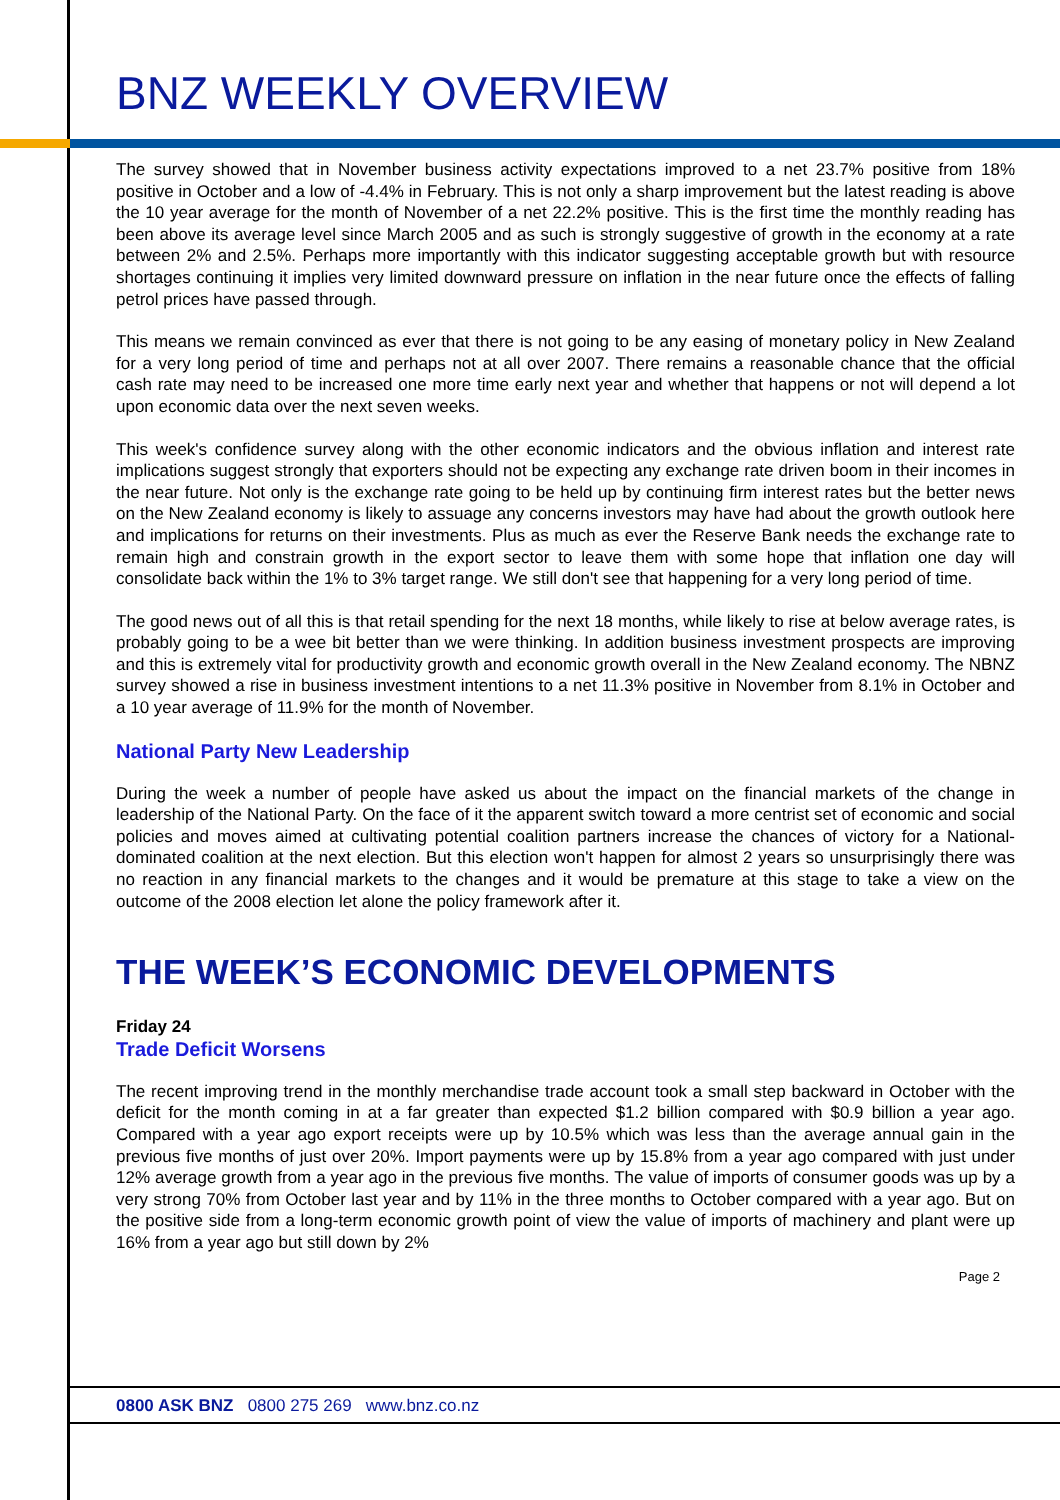BNZ WEEKLY OVERVIEW
The survey showed that in November business activity expectations improved to a net 23.7% positive from 18% positive in October and a low of -4.4% in February. This is not only a sharp improvement but the latest reading is above the 10 year average for the month of November of a net 22.2% positive. This is the first time the monthly reading has been above its average level since March 2005 and as such is strongly suggestive of growth in the economy at a rate between 2% and 2.5%. Perhaps more importantly with this indicator suggesting acceptable growth but with resource shortages continuing it implies very limited downward pressure on inflation in the near future once the effects of falling petrol prices have passed through.
This means we remain convinced as ever that there is not going to be any easing of monetary policy in New Zealand for a very long period of time and perhaps not at all over 2007. There remains a reasonable chance that the official cash rate may need to be increased one more time early next year and whether that happens or not will depend a lot upon economic data over the next seven weeks.
This week's confidence survey along with the other economic indicators and the obvious inflation and interest rate implications suggest strongly that exporters should not be expecting any exchange rate driven boom in their incomes in the near future. Not only is the exchange rate going to be held up by continuing firm interest rates but the better news on the New Zealand economy is likely to assuage any concerns investors may have had about the growth outlook here and implications for returns on their investments. Plus as much as ever the Reserve Bank needs the exchange rate to remain high and constrain growth in the export sector to leave them with some hope that inflation one day will consolidate back within the 1% to 3% target range. We still don't see that happening for a very long period of time.
The good news out of all this is that retail spending for the next 18 months, while likely to rise at below average rates, is probably going to be a wee bit better than we were thinking. In addition business investment prospects are improving and this is extremely vital for productivity growth and economic growth overall in the New Zealand economy. The NBNZ survey showed a rise in business investment intentions to a net 11.3% positive in November from 8.1% in October and a 10 year average of 11.9% for the month of November.
National Party New Leadership
During the week a number of people have asked us about the impact on the financial markets of the change in leadership of the National Party. On the face of it the apparent switch toward a more centrist set of economic and social policies and moves aimed at cultivating potential coalition partners increase the chances of victory for a National-dominated coalition at the next election. But this election won't happen for almost 2 years so unsurprisingly there was no reaction in any financial markets to the changes and it would be premature at this stage to take a view on the outcome of the 2008 election let alone the policy framework after it.
THE WEEK’S ECONOMIC DEVELOPMENTS
Friday 24
Trade Deficit Worsens
The recent improving trend in the monthly merchandise trade account took a small step backward in October with the deficit for the month coming in at a far greater than expected $1.2 billion compared with $0.9 billion a year ago. Compared with a year ago export receipts were up by 10.5% which was less than the average annual gain in the previous five months of just over 20%. Import payments were up by 15.8% from a year ago compared with just under 12% average growth from a year ago in the previous five months. The value of imports of consumer goods was up by a very strong 70% from October last year and by 11% in the three months to October compared with a year ago. But on the positive side from a long-term economic growth point of view the value of imports of machinery and plant were up 16% from a year ago but still down by 2%
Page 2
0800 ASK BNZ 0800 275 269 www.bnz.co.nz